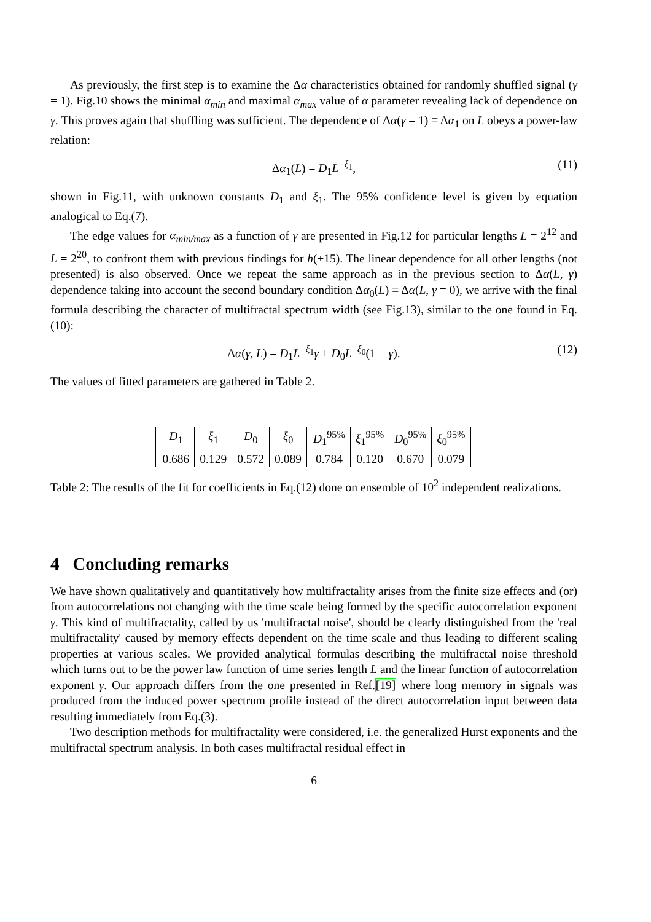As previously, the first step is to examine the Δα characteristics obtained for randomly shuffled signal (γ = 1). Fig.10 shows the minimal α<sub>min</sub> and maximal α<sub>max</sub> value of α parameter revealing lack of dependence on γ. This proves again that shuffling was sufficient. The dependence of Δα(γ = 1) ≡ Δα<sub>1</sub> on L obeys a power-law relation:
Δα<sub>1</sub>(L) = D<sub>1</sub>L<sup>−ξ<sub>1</sub></sup>, (11)
shown in Fig.11, with unknown constants D<sub>1</sub> and ξ<sub>1</sub>. The 95% confidence level is given by equation analogical to Eq.(7).
The edge values for α<sub>min/max</sub> as a function of γ are presented in Fig.12 for particular lengths L = 2<sup>12</sup> and L = 2<sup>20</sup>, to confront them with previous findings for h(±15). The linear dependence for all other lengths (not presented) is also observed. Once we repeat the same approach as in the previous section to Δα(L, γ) dependence taking into account the second boundary condition Δα<sub>0</sub>(L) ≡ Δα(L, γ = 0), we arrive with the final formula describing the character of multifractal spectrum width (see Fig.13), similar to the one found in Eq.(10):
Δα(γ, L) = D<sub>1</sub>L<sup>−ξ<sub>1</sub></sup>γ + D<sub>0</sub>L<sup>−ξ<sub>0</sub></sup>(1 − γ). (12)
The values of fitted parameters are gathered in Table 2.
| D<sub>1</sub> | ξ<sub>1</sub> | D<sub>0</sub> | ξ<sub>0</sub> | D<sub>1</sub><sup>95%</sup> | ξ<sub>1</sub><sup>95%</sup> | D<sub>0</sub><sup>95%</sup> | ξ<sub>0</sub><sup>95%</sup> |
| 0.686 | 0.129 | 0.572 | 0.089 | 0.784 | 0.120 | 0.670 | 0.079 |
Table 2: The results of the fit for coefficients in Eq.(12) done on ensemble of 10<sup>2</sup> independent realizations.
4 Concluding remarks
We have shown qualitatively and quantitatively how multifractality arises from the finite size effects and (or) from autocorrelations not changing with the time scale being formed by the specific autocorrelation exponent γ. This kind of multifractality, called by us 'multifractal noise', should be clearly distinguished from the 'real multifractality' caused by memory effects dependent on the time scale and thus leading to different scaling properties at various scales. We provided analytical formulas describing the multifractal noise threshold which turns out to be the power law function of time series length L and the linear function of autocorrelation exponent γ. Our approach differs from the one presented in Ref.[19] where long memory in signals was produced from the induced power spectrum profile instead of the direct autocorrelation input between data resulting immediately from Eq.(3).
Two description methods for multifractality were considered, i.e. the generalized Hurst exponents and the multifractal spectrum analysis. In both cases multifractal residual effect in
6